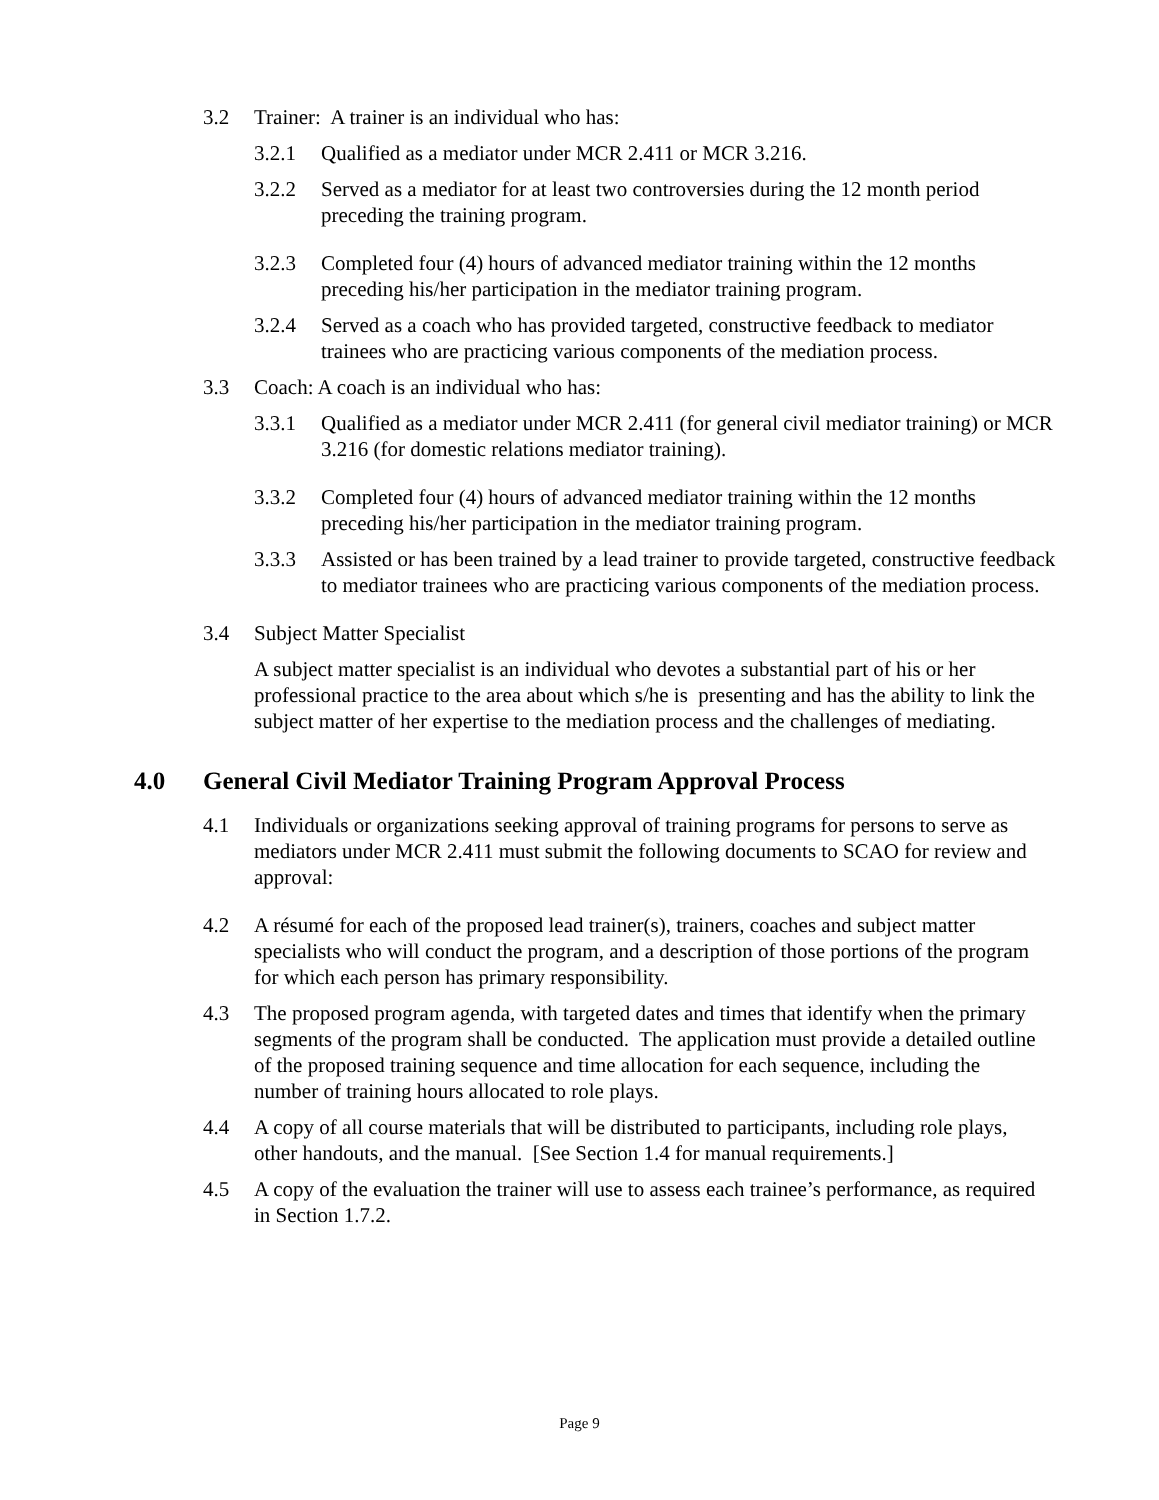3.2 Trainer: A trainer is an individual who has:
3.2.1 Qualified as a mediator under MCR 2.411 or MCR 3.216.
3.2.2 Served as a mediator for at least two controversies during the 12 month period preceding the training program.
3.2.3 Completed four (4) hours of advanced mediator training within the 12 months preceding his/her participation in the mediator training program.
3.2.4 Served as a coach who has provided targeted, constructive feedback to mediator trainees who are practicing various components of the mediation process.
3.3 Coach: A coach is an individual who has:
3.3.1 Qualified as a mediator under MCR 2.411 (for general civil mediator training) or MCR 3.216 (for domestic relations mediator training).
3.3.2 Completed four (4) hours of advanced mediator training within the 12 months preceding his/her participation in the mediator training program.
3.3.3 Assisted or has been trained by a lead trainer to provide targeted, constructive feedback to mediator trainees who are practicing various components of the mediation process.
3.4 Subject Matter Specialist
A subject matter specialist is an individual who devotes a substantial part of his or her professional practice to the area about which s/he is presenting and has the ability to link the subject matter of her expertise to the mediation process and the challenges of mediating.
4.0 General Civil Mediator Training Program Approval Process
4.1 Individuals or organizations seeking approval of training programs for persons to serve as mediators under MCR 2.411 must submit the following documents to SCAO for review and approval:
4.2 A résumé for each of the proposed lead trainer(s), trainers, coaches and subject matter specialists who will conduct the program, and a description of those portions of the program for which each person has primary responsibility.
4.3 The proposed program agenda, with targeted dates and times that identify when the primary segments of the program shall be conducted. The application must provide a detailed outline of the proposed training sequence and time allocation for each sequence, including the number of training hours allocated to role plays.
4.4 A copy of all course materials that will be distributed to participants, including role plays, other handouts, and the manual. [See Section 1.4 for manual requirements.]
4.5 A copy of the evaluation the trainer will use to assess each trainee’s performance, as required in Section 1.7.2.
Page 9